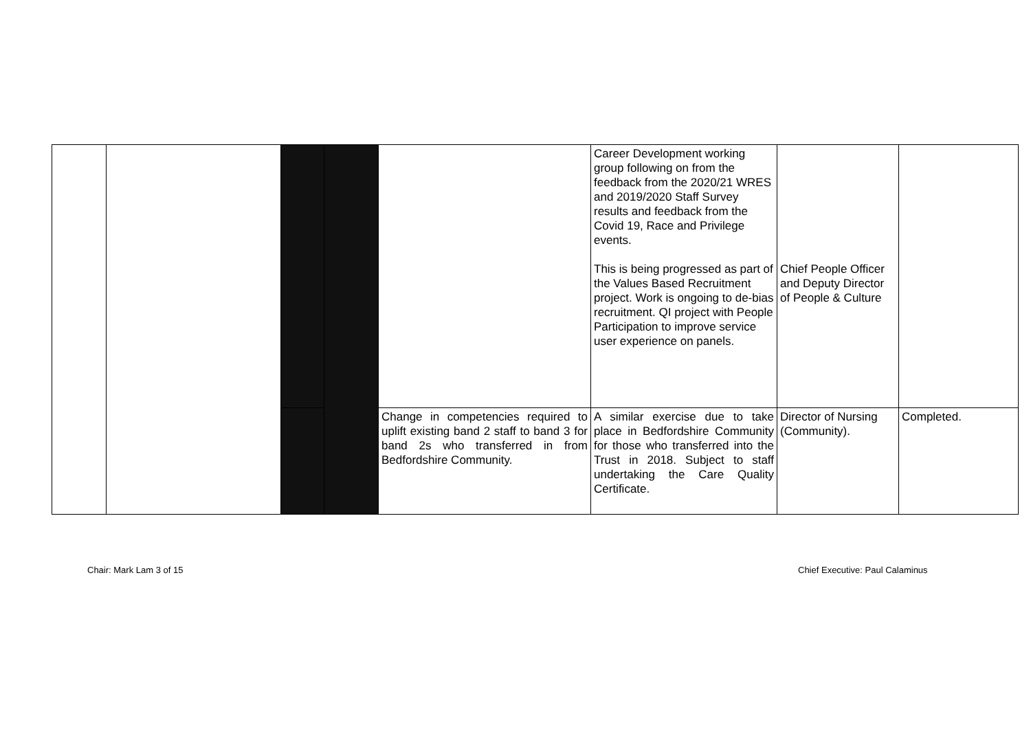| | | | | | Career Development working group following on from the feedback from the 2020/21 WRES and 2019/2020 Staff Survey results and feedback from the Covid 19, Race and Privilege events. This is being progressed as part of the Values Based Recruitment project. Work is ongoing to de-bias recruitment. QI project with People Participation to improve service user experience on panels. | Chief People Officer and Deputy Director of People & Culture | |
| | | | | Change in competencies required to uplift existing band 2 staff to band 3 for band 2s who transferred in from Bedfordshire Community. | A similar exercise due to take place in Bedfordshire Community for those who transferred into the Trust in 2018. Subject to staff undertaking the Care Quality Certificate. | Director of Nursing (Community). | Completed. |
Chair: Mark Lam 3 of 15
Chief Executive: Paul Calaminus